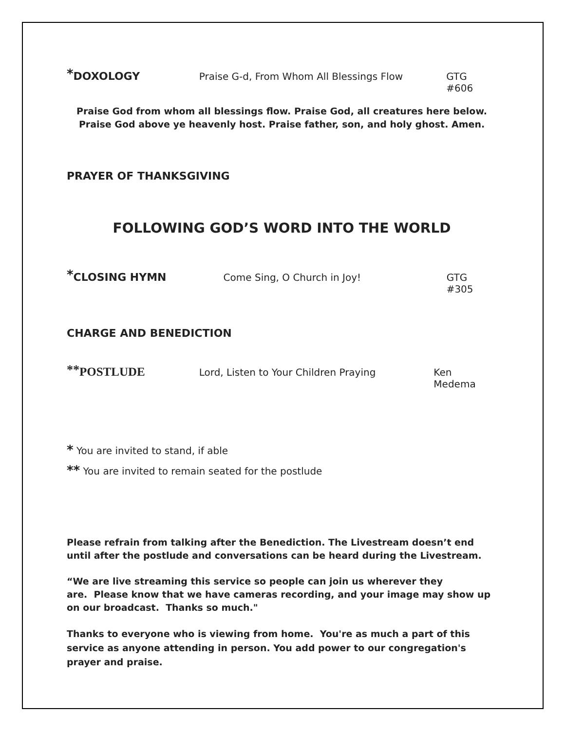<sup>*</sup> DOXOLOGY Praise G-d, From Whom All Blessings Flow GTG #606
Praise God from whom all blessings flow. Praise God, all creatures here below.
Praise God above ye heavenly host. Praise father, son, and holy ghost. Amen.
PRAYER OF THANKSGIVING
FOLLOWING GOD’S WORD INTO THE WORLD
<sup>*</sup> CLOSING HYMN Come Sing, O Church in Joy! GTG #305
CHARGE AND BENEDICTION
<sup>**</sup> POSTLUDE Lord, Listen to Your Children Praying Ken Medema
* You are invited to stand, if able
** You are invited to remain seated for the postlude
Please refrain from talking after the Benediction. The Livestream doesn’t end until after the postlude and conversations can be heard during the Livestream.
“We are live streaming this service so people can join us wherever they
are. Please know that we have cameras recording, and your image may show up on our broadcast. Thanks so much."
Thanks to everyone who is viewing from home. You're as much a part of this service as anyone attending in person. You add power to our congregation's prayer and praise.